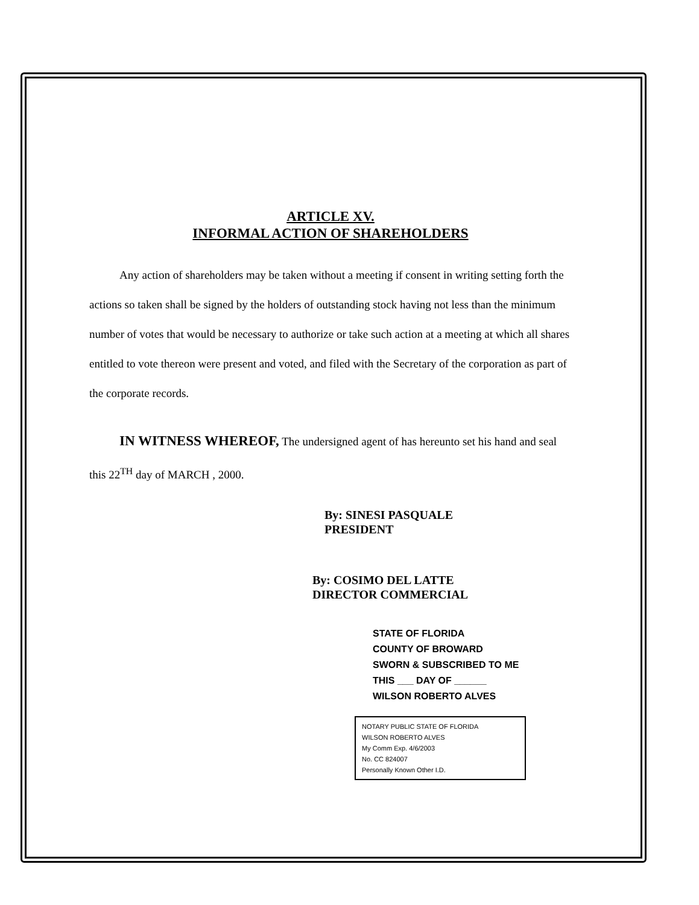ARTICLE XV.
INFORMAL ACTION OF SHAREHOLDERS
Any action of shareholders may be taken without a meeting if consent in writing setting forth the actions so taken shall be signed by the holders of outstanding stock having not less than the minimum number of votes that would be necessary to authorize or take such action at a meeting at which all shares entitled to vote thereon were present and voted, and filed with the Secretary of the corporation as part of the corporate records.
IN WITNESS WHEREOF, The undersigned agent of has hereunto set his hand and seal this 22<sup>TH</sup> day of MARCH , 2000.
By: SINESI PASQUALE
PRESIDENT
By: COSIMO DEL LATTE
DIRECTOR COMMERCIAL
STATE OF FLORIDA
COUNTY OF BROWARD
SWORN & SUBSCRIBED TO ME
THIS ___ DAY OF ______
WILSON ROBERTO ALVES
NOTARY PUBLIC STATE OF FLORIDA
WILSON ROBERTO ALVES
My Comm Exp. 4/6/2003
No. CC 824007
Personally Known Other I.D.